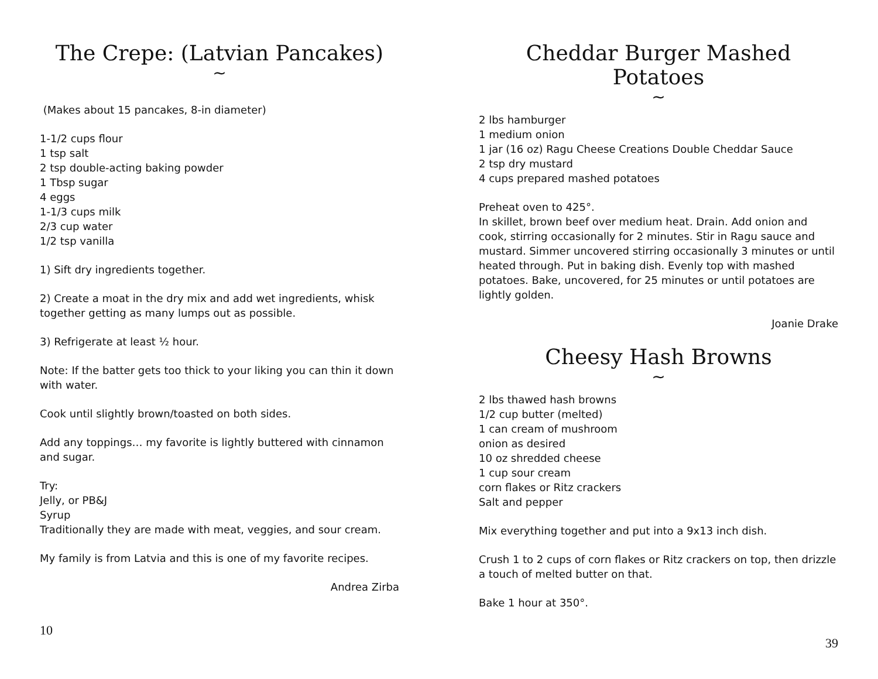The Crepe: (Latvian Pancakes)
~
(Makes about 15 pancakes, 8-in diameter)
1-1/2 cups flour
1 tsp salt
2 tsp double-acting baking powder
1 Tbsp sugar
4 eggs
1-1/3 cups milk
2/3 cup water
1/2 tsp vanilla
1) Sift dry ingredients together.
2) Create a moat in the dry mix and add wet ingredients, whisk together getting as many lumps out as possible.
3) Refrigerate at least ½ hour.
Note: If the batter gets too thick to your liking you can thin it down with water.
Cook until slightly brown/toasted on both sides.
Add any toppings… my favorite is lightly buttered with cinnamon and sugar.
Try:
Jelly, or PB&J
Syrup
Traditionally they are made with meat, veggies, and sour cream.
My family is from Latvia and this is one of my favorite recipes.
Andrea Zirba
10
Cheddar Burger Mashed Potatoes
~
2 lbs hamburger
1 medium onion
1 jar (16 oz) Ragu Cheese Creations Double Cheddar Sauce
2 tsp dry mustard
4 cups prepared mashed potatoes
Preheat oven to 425°.
In skillet, brown beef over medium heat. Drain. Add onion and cook, stirring occasionally for 2 minutes. Stir in Ragu sauce and mustard. Simmer uncovered stirring occasionally 3 minutes or until heated through. Put in baking dish. Evenly top with mashed potatoes. Bake, uncovered, for 25 minutes or until potatoes are lightly golden.
Joanie Drake
Cheesy Hash Browns
~
2 lbs thawed hash browns
1/2 cup butter (melted)
1 can cream of mushroom
onion as desired
10 oz shredded cheese
1 cup sour cream
corn flakes or Ritz crackers
Salt and pepper
Mix everything together and put into a 9x13 inch dish.
Crush 1 to 2 cups of corn flakes or Ritz crackers on top, then drizzle a touch of melted butter on that.
Bake 1 hour at 350°.
39